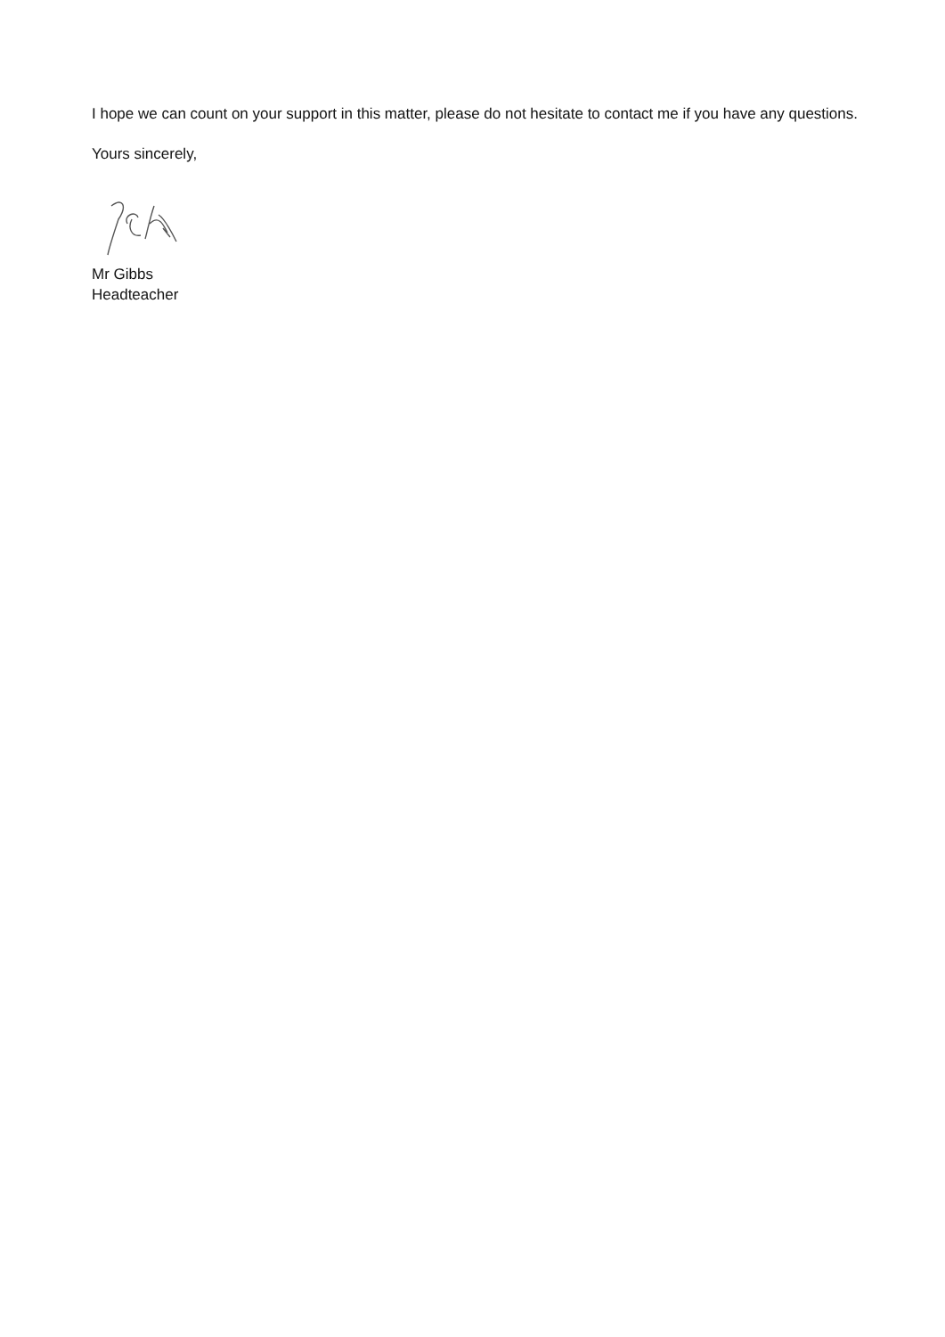I hope we can count on your support in this matter, please do not hesitate to contact me if you have any questions.
Yours sincerely,
Mr Gibbs
Headteacher